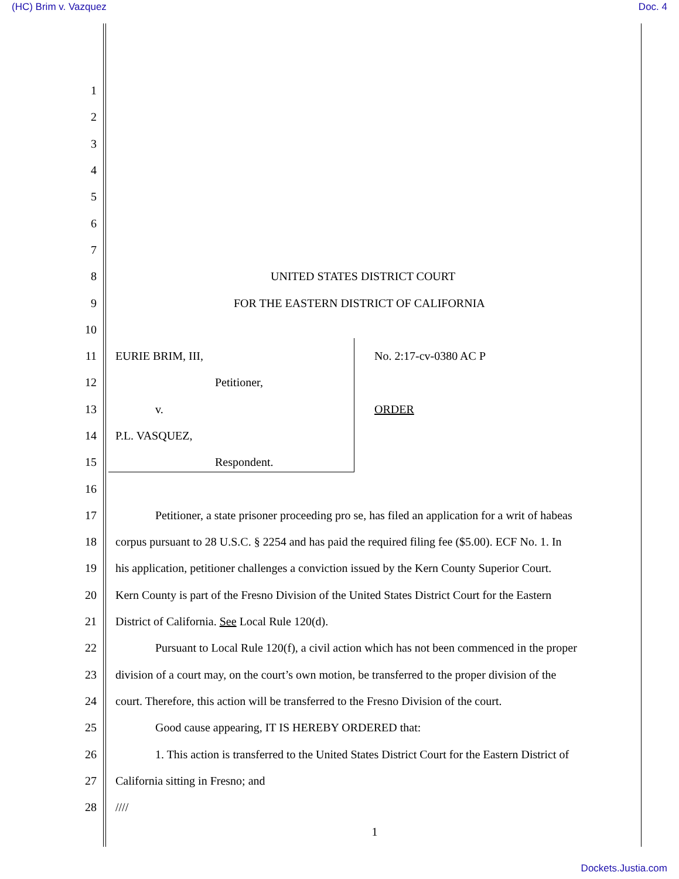(HC) Brim v. Vazquez Doc. 4
1
2
3
4
5
6
7
8 UNITED STATES DISTRICT COURT
9 FOR THE EASTERN DISTRICT OF CALIFORNIA
10
11 EURIE BRIM, III, No. 2:17-cv-0380 AC P
12 Petitioner,
13 v. ORDER
14 P.L. VASQUEZ,
15 Respondent.
16
17 Petitioner, a state prisoner proceeding pro se, has filed an application for a writ of habeas
18 corpus pursuant to 28 U.S.C. § 2254 and has paid the required filing fee ($5.00). ECF No. 1. In
19 his application, petitioner challenges a conviction issued by the Kern County Superior Court.
20 Kern County is part of the Fresno Division of the United States District Court for the Eastern
21 District of California. See Local Rule 120(d).
22 Pursuant to Local Rule 120(f), a civil action which has not been commenced in the proper
23 division of a court may, on the court’s own motion, be transferred to the proper division of the
24 court. Therefore, this action will be transferred to the Fresno Division of the court.
25 Good cause appearing, IT IS HEREBY ORDERED that:
26 1. This action is transferred to the United States District Court for the Eastern District of
27 California sitting in Fresno; and
28 ////
1
Dockets.Justia.com